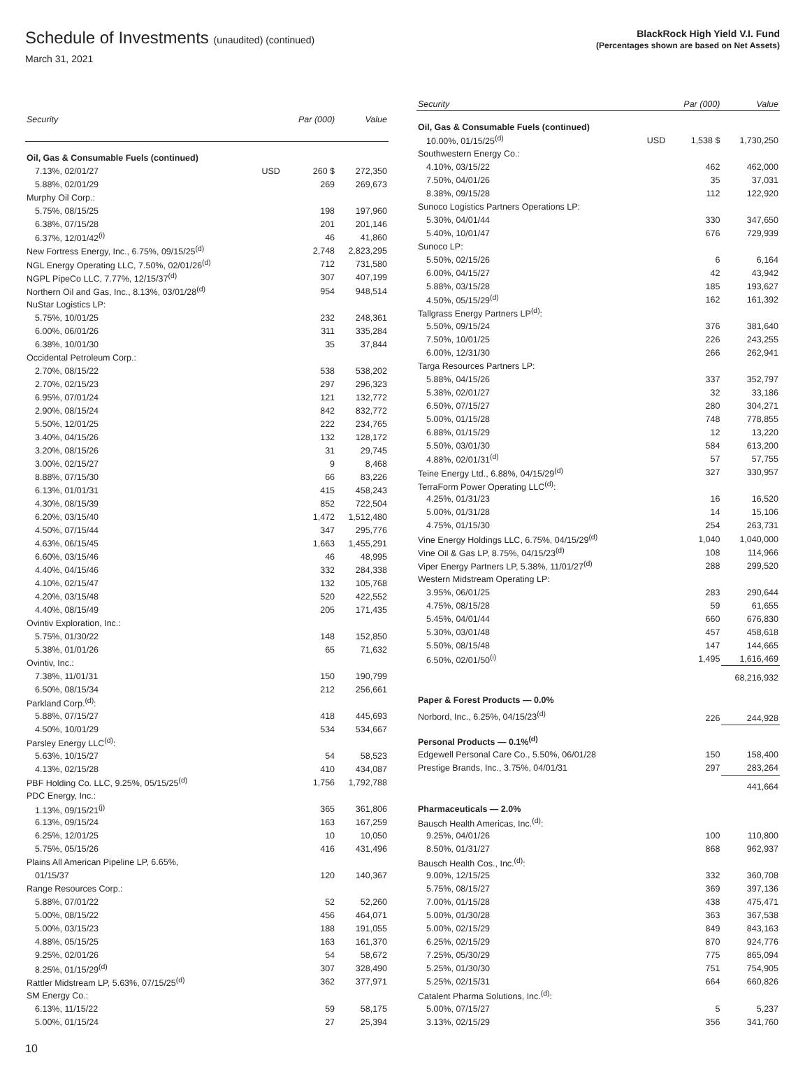Schedule of Investments (unaudited) (continued)
March 31, 2021
BlackRock High Yield V.I. Fund
(Percentages shown are based on Net Assets)
| Security | | Par (000) | Value |
| --- | --- | --- | --- |
| Oil, Gas & Consumable Fuels (continued) | | | |
| 7.13%, 02/01/27 | USD | 260 $ | 272,350 |
| 5.88%, 02/01/29 | | 269 | 269,673 |
| Murphy Oil Corp.: | | | |
| 5.75%, 08/15/25 | | 198 | 197,960 |
| 6.38%, 07/15/28 | | 201 | 201,146 |
| 6.37%, 12/01/42<sup>(i)</sup> | | 46 | 41,860 |
| New Fortress Energy, Inc., 6.75%, 09/15/25<sup>(d)</sup> | | 2,748 | 2,823,295 |
| NGL Energy Operating LLC, 7.50%, 02/01/26<sup>(d)</sup> | | 712 | 731,580 |
| NGPL PipeCo LLC, 7.77%, 12/15/37<sup>(d)</sup> | | 307 | 407,199 |
| Northern Oil and Gas, Inc., 8.13%, 03/01/28<sup>(d)</sup> | | 954 | 948,514 |
| NuStar Logistics LP: | | | |
| 5.75%, 10/01/25 | | 232 | 248,361 |
| 6.00%, 06/01/26 | | 311 | 335,284 |
| 6.38%, 10/01/30 | | 35 | 37,844 |
| Occidental Petroleum Corp.: | | | |
| 2.70%, 08/15/22 | | 538 | 538,202 |
| 2.70%, 02/15/23 | | 297 | 296,323 |
| 6.95%, 07/01/24 | | 121 | 132,772 |
| 2.90%, 08/15/24 | | 842 | 832,772 |
| 5.50%, 12/01/25 | | 222 | 234,765 |
| 3.40%, 04/15/26 | | 132 | 128,172 |
| 3.20%, 08/15/26 | | 31 | 29,745 |
| 3.00%, 02/15/27 | | 9 | 8,468 |
| 8.88%, 07/15/30 | | 66 | 83,226 |
| 6.13%, 01/01/31 | | 415 | 458,243 |
| 4.30%, 08/15/39 | | 852 | 722,504 |
| 6.20%, 03/15/40 | | 1,472 | 1,512,480 |
| 4.50%, 07/15/44 | | 347 | 295,776 |
| 4.63%, 06/15/45 | | 1,663 | 1,455,291 |
| 6.60%, 03/15/46 | | 46 | 48,995 |
| 4.40%, 04/15/46 | | 332 | 284,338 |
| 4.10%, 02/15/47 | | 132 | 105,768 |
| 4.20%, 03/15/48 | | 520 | 422,552 |
| 4.40%, 08/15/49 | | 205 | 171,435 |
| Ovintiv Exploration, Inc.: | | | |
| 5.75%, 01/30/22 | | 148 | 152,850 |
| 5.38%, 01/01/26 | | 65 | 71,632 |
| Ovintiv, Inc.: | | | |
| 7.38%, 11/01/31 | | 150 | 190,799 |
| 6.50%, 08/15/34 | | 212 | 256,661 |
| Parkland Corp.<sup>(d)</sup>: | | | |
| 5.88%, 07/15/27 | | 418 | 445,693 |
| 4.50%, 10/01/29 | | 534 | 534,667 |
| Parsley Energy LLC<sup>(d)</sup>: | | | |
| 5.63%, 10/15/27 | | 54 | 58,523 |
| 4.13%, 02/15/28 | | 410 | 434,087 |
| PBF Holding Co. LLC, 9.25%, 05/15/25<sup>(d)</sup> | | 1,756 | 1,792,788 |
| PDC Energy, Inc.: | | | |
| 1.13%, 09/15/21<sup>(j)</sup> | | 365 | 361,806 |
| 6.13%, 09/15/24 | | 163 | 167,259 |
| 6.25%, 12/01/25 | | 10 | 10,050 |
| 5.75%, 05/15/26 | | 416 | 431,496 |
| Plains All American Pipeline LP, 6.65%, | | | |
| 01/15/37 | | 120 | 140,367 |
| Range Resources Corp.: | | | |
| 5.88%, 07/01/22 | | 52 | 52,260 |
| 5.00%, 08/15/22 | | 456 | 464,071 |
| 5.00%, 03/15/23 | | 188 | 191,055 |
| 4.88%, 05/15/25 | | 163 | 161,370 |
| 9.25%, 02/01/26 | | 54 | 58,672 |
| 8.25%, 01/15/29<sup>(d)</sup> | | 307 | 328,490 |
| Rattler Midstream LP, 5.63%, 07/15/25<sup>(d)</sup> | | 362 | 377,971 |
| SM Energy Co.: | | | |
| 6.13%, 11/15/22 | | 59 | 58,175 |
| 5.00%, 01/15/24 | | 27 | 25,394 |
| Security | | Par (000) | Value |
| --- | --- | --- | --- |
| Oil, Gas & Consumable Fuels (continued) | | | |
| 10.00%, 01/15/25<sup>(d)</sup> | USD | 1,538 $ | 1,730,250 |
| Southwestern Energy Co.: | | | |
| 4.10%, 03/15/22 | | 462 | 462,000 |
| 7.50%, 04/01/26 | | 35 | 37,031 |
| 8.38%, 09/15/28 | | 112 | 122,920 |
| Sunoco Logistics Partners Operations LP: | | | |
| 5.30%, 04/01/44 | | 330 | 347,650 |
| 5.40%, 10/01/47 | | 676 | 729,939 |
| Sunoco LP: | | | |
| 5.50%, 02/15/26 | | 6 | 6,164 |
| 6.00%, 04/15/27 | | 42 | 43,942 |
| 5.88%, 03/15/28 | | 185 | 193,627 |
| 4.50%, 05/15/29<sup>(d)</sup> | | 162 | 161,392 |
| Tallgrass Energy Partners LP<sup>(d)</sup>: | | | |
| 5.50%, 09/15/24 | | 376 | 381,640 |
| 7.50%, 10/01/25 | | 226 | 243,255 |
| 6.00%, 12/31/30 | | 266 | 262,941 |
| Targa Resources Partners LP: | | | |
| 5.88%, 04/15/26 | | 337 | 352,797 |
| 5.38%, 02/01/27 | | 32 | 33,186 |
| 6.50%, 07/15/27 | | 280 | 304,271 |
| 5.00%, 01/15/28 | | 748 | 778,855 |
| 6.88%, 01/15/29 | | 12 | 13,220 |
| 5.50%, 03/01/30 | | 584 | 613,200 |
| 4.88%, 02/01/31<sup>(d)</sup> | | 57 | 57,755 |
| Teine Energy Ltd., 6.88%, 04/15/29<sup>(d)</sup> | | 327 | 330,957 |
| TerraForm Power Operating LLC<sup>(d)</sup>: | | | |
| 4.25%, 01/31/23 | | 16 | 16,520 |
| 5.00%, 01/31/28 | | 14 | 15,106 |
| 4.75%, 01/15/30 | | 254 | 263,731 |
| Vine Energy Holdings LLC, 6.75%, 04/15/29<sup>(d)</sup> | | 1,040 | 1,040,000 |
| Vine Oil & Gas LP, 8.75%, 04/15/23<sup>(d)</sup> | | 108 | 114,966 |
| Viper Energy Partners LP, 5.38%, 11/01/27<sup>(d)</sup> | | 288 | 299,520 |
| Western Midstream Operating LP: | | | |
| 3.95%, 06/01/25 | | 283 | 290,644 |
| 4.75%, 08/15/28 | | 59 | 61,655 |
| 5.45%, 04/01/44 | | 660 | 676,830 |
| 5.30%, 03/01/48 | | 457 | 458,618 |
| 5.50%, 08/15/48 | | 147 | 144,665 |
| 6.50%, 02/01/50<sup>(i)</sup> | | 1,495 | 1,616,469 |
| | | | 68,216,932 |
| Paper & Forest Products — 0.0% | | | |
| Norbord, Inc., 6.25%, 04/15/23<sup>(d)</sup> | | 226 | 244,928 |
| Personal Products — 0.1%<sup>(d)</sup> | | | |
| Edgewell Personal Care Co., 5.50%, 06/01/28 | | 150 | 158,400 |
| Prestige Brands, Inc., 3.75%, 04/01/31 | | 297 | 283,264 |
| | | | 441,664 |
| Pharmaceuticals — 2.0% | | | |
| Bausch Health Americas, Inc.<sup>(d)</sup>: | | | |
| 9.25%, 04/01/26 | | 100 | 110,800 |
| 8.50%, 01/31/27 | | 868 | 962,937 |
| Bausch Health Cos., Inc.<sup>(d)</sup>: | | | |
| 9.00%, 12/15/25 | | 332 | 360,708 |
| 5.75%, 08/15/27 | | 369 | 397,136 |
| 7.00%, 01/15/28 | | 438 | 475,471 |
| 5.00%, 01/30/28 | | 363 | 367,538 |
| 5.00%, 02/15/29 | | 849 | 843,163 |
| 6.25%, 02/15/29 | | 870 | 924,776 |
| 7.25%, 05/30/29 | | 775 | 865,094 |
| 5.25%, 01/30/30 | | 751 | 754,905 |
| 5.25%, 02/15/31 | | 664 | 660,826 |
| Catalent Pharma Solutions, Inc.<sup>(d)</sup>: | | | |
| 5.00%, 07/15/27 | | 5 | 5,237 |
| 3.13%, 02/15/29 | | 356 | 341,760 |
10